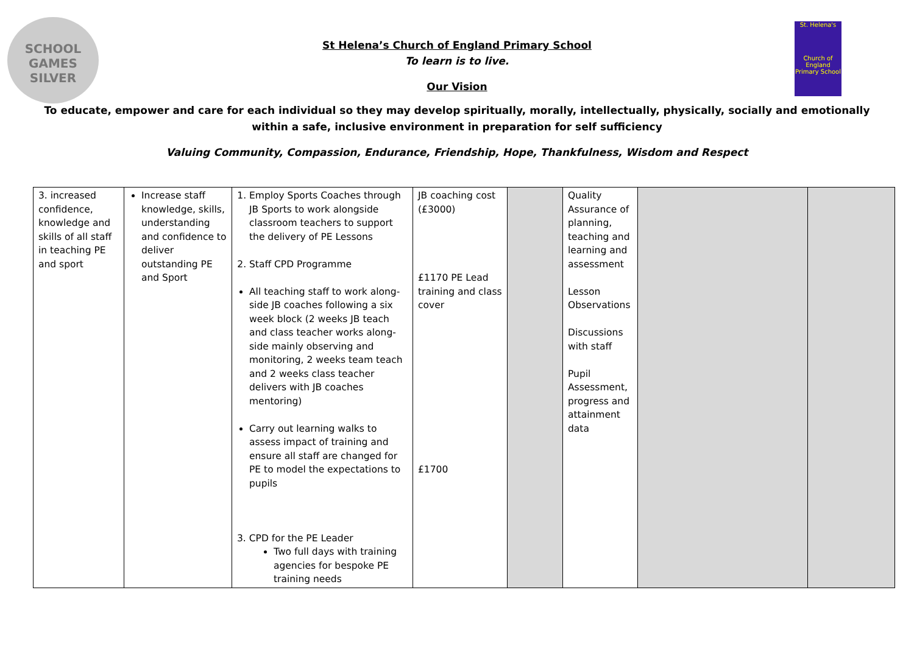SCHOOL
GAMES
SILVER
St. Helena's
Church of England Primary School
St Helena’s Church of England Primary School
To learn is to live.
Our Vision
To educate, empower and care for each individual so they may develop spiritually, morally, intellectually, physically, socially and emotionally within a safe, inclusive environment in preparation for self sufficiency
Valuing Community, Compassion, Endurance, Friendship, Hope, Thankfulness, Wisdom and Respect
| 3. increased confidence, knowledge and skills of all staff in teaching PE and sport | Increase staff knowledge, skills, understanding and confidence to deliver outstanding PE and Sport | 1. Employ Sports Coaches through JB Sports to work alongside classroom teachers to support the delivery of PE Lessons 2. Staff CPD Programme All teaching staff to work along-side JB coaches following a six week block (2 weeks JB teach and class teacher works along-side mainly observing and monitoring, 2 weeks team teach and 2 weeks class teacher delivers with JB coaches mentoring) Carry out learning walks to assess impact of training and ensure all staff are changed for PE to model the expectations to pupils 3. CPD for the PE Leader Two full days with training agencies for bespoke PE training needs | JB coaching cost (£3000) £1170 PE Lead training and class cover £1700 | | Quality Assurance of planning, teaching and learning and assessment Lesson Observations Discussions with staff Pupil Assessment, progress and attainment data | | |